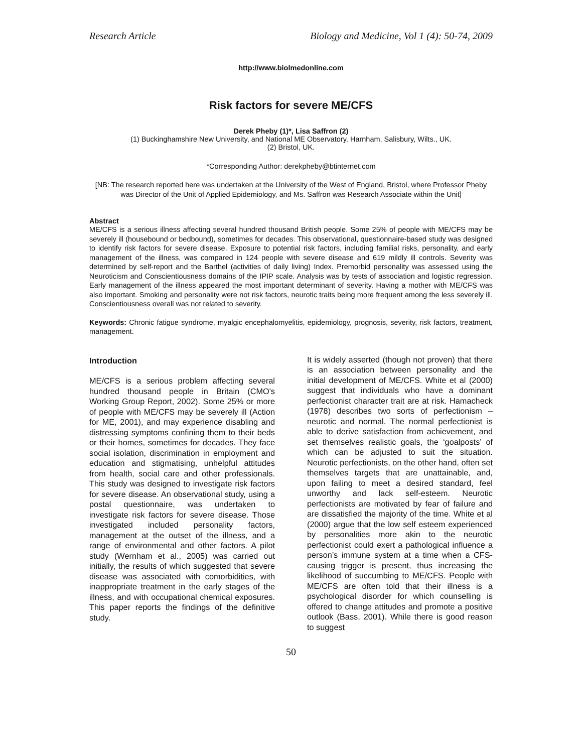Research Article Biology and Medicine, Vol 1 (4): 50-74, 2009
http://www.biolmedonline.com
Risk factors for severe ME/CFS
Derek Pheby (1)*, Lisa Saffron (2)
(1) Buckinghamshire New University, and National ME Observatory, Harnham, Salisbury, Wilts., UK.
(2) Bristol, UK.
*Corresponding Author: derekpheby@btinternet.com
[NB: The research reported here was undertaken at the University of the West of England, Bristol, where Professor Pheby was Director of the Unit of Applied Epidemiology, and Ms. Saffron was Research Associate within the Unit]
Abstract
ME/CFS is a serious illness affecting several hundred thousand British people. Some 25% of people with ME/CFS may be severely ill (housebound or bedbound), sometimes for decades. This observational, questionnaire-based study was designed to identify risk factors for severe disease. Exposure to potential risk factors, including familial risks, personality, and early management of the illness, was compared in 124 people with severe disease and 619 mildly ill controls. Severity was determined by self-report and the Barthel (activities of daily living) Index. Premorbid personality was assessed using the Neuroticism and Conscientiousness domains of the IPIP scale. Analysis was by tests of association and logistic regression. Early management of the illness appeared the most important determinant of severity. Having a mother with ME/CFS was also important. Smoking and personality were not risk factors, neurotic traits being more frequent among the less severely ill. Conscientiousness overall was not related to severity.
Keywords: Chronic fatigue syndrome, myalgic encephalomyelitis, epidemiology, prognosis, severity, risk factors, treatment, management.
Introduction
ME/CFS is a serious problem affecting several hundred thousand people in Britain (CMO's Working Group Report, 2002). Some 25% or more of people with ME/CFS may be severely ill (Action for ME, 2001), and may experience disabling and distressing symptoms confining them to their beds or their homes, sometimes for decades. They face social isolation, discrimination in employment and education and stigmatising, unhelpful attitudes from health, social care and other professionals. This study was designed to investigate risk factors for severe disease. An observational study, using a postal questionnaire, was undertaken to investigate risk factors for severe disease. Those investigated included personality factors, management at the outset of the illness, and a range of environmental and other factors. A pilot study (Wernham et al., 2005) was carried out initially, the results of which suggested that severe disease was associated with comorbidities, with inappropriate treatment in the early stages of the illness, and with occupational chemical exposures. This paper reports the findings of the definitive study.
It is widely asserted (though not proven) that there is an association between personality and the initial development of ME/CFS. White et al (2000) suggest that individuals who have a dominant perfectionist character trait are at risk. Hamacheck (1978) describes two sorts of perfectionism – neurotic and normal. The normal perfectionist is able to derive satisfaction from achievement, and set themselves realistic goals, the ‘goalposts’ of which can be adjusted to suit the situation. Neurotic perfectionists, on the other hand, often set themselves targets that are unattainable, and, upon failing to meet a desired standard, feel unworthy and lack self-esteem. Neurotic perfectionists are motivated by fear of failure and are dissatisfied the majority of the time. White et al (2000) argue that the low self esteem experienced by personalities more akin to the neurotic perfectionist could exert a pathological influence a person’s immune system at a time when a CFS-causing trigger is present, thus increasing the likelihood of succumbing to ME/CFS. People with ME/CFS are often told that their illness is a psychological disorder for which counselling is offered to change attitudes and promote a positive outlook (Bass, 2001). While there is good reason to suggest
50